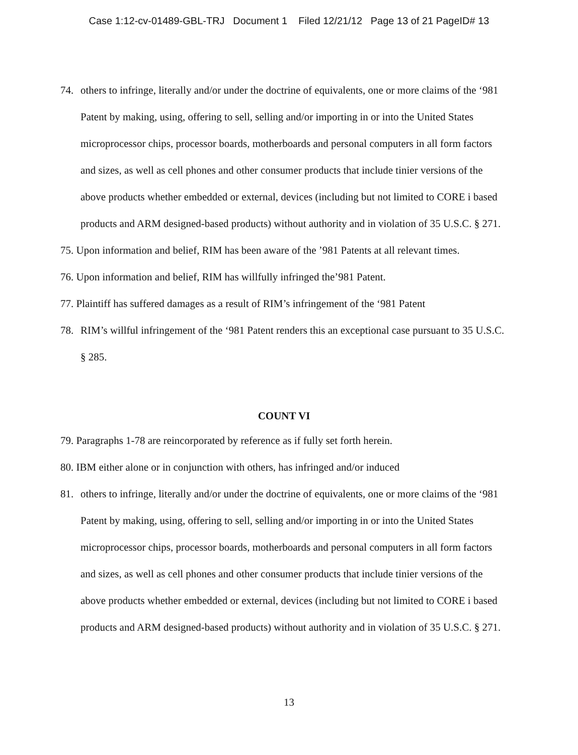Case 1:12-cv-01489-GBL-TRJ Document 1 Filed 12/21/12 Page 13 of 21 PageID# 13
74. others to infringe, literally and/or under the doctrine of equivalents, one or more claims of the ‘981 Patent by making, using, offering to sell, selling and/or importing in or into the United States microprocessor chips, processor boards, motherboards and personal computers in all form factors and sizes, as well as cell phones and other consumer products that include tinier versions of the above products whether embedded or external, devices (including but not limited to CORE i based products and ARM designed-based products) without authority and in violation of 35 U.S.C. § 271.
75. Upon information and belief, RIM has been aware of the ’981 Patents at all relevant times.
76. Upon information and belief, RIM has willfully infringed the’981 Patent.
77. Plaintiff has suffered damages as a result of RIM’s infringement of the ‘981 Patent
78. RIM’s willful infringement of the ‘981 Patent renders this an exceptional case pursuant to 35 U.S.C. § 285.
COUNT VI
79. Paragraphs 1-78 are reincorporated by reference as if fully set forth herein.
80. IBM either alone or in conjunction with others, has infringed and/or induced
81. others to infringe, literally and/or under the doctrine of equivalents, one or more claims of the ‘981 Patent by making, using, offering to sell, selling and/or importing in or into the United States microprocessor chips, processor boards, motherboards and personal computers in all form factors and sizes, as well as cell phones and other consumer products that include tinier versions of the above products whether embedded or external, devices (including but not limited to CORE i based products and ARM designed-based products) without authority and in violation of 35 U.S.C. § 271.
13